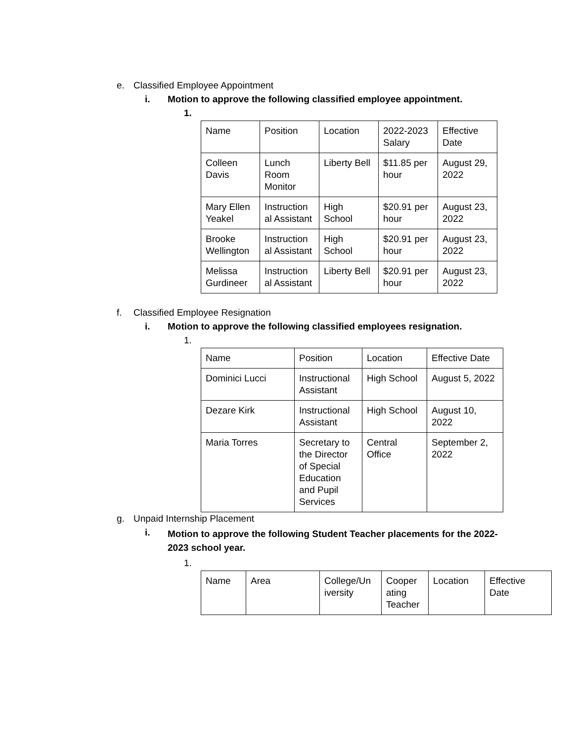e. Classified Employee Appointment
i. Motion to approve the following classified employee appointment.
1.
| Name | Position | Location | 2022-2023 Salary | Effective Date |
| Colleen Davis | Lunch Room Monitor | Liberty Bell | $11.85 per hour | August 29, 2022 |
| Mary Ellen Yeakel | Instruction al Assistant | High School | $20.91 per hour | August 23, 2022 |
| Brooke Wellington | Instruction al Assistant | High School | $20.91 per hour | August 23, 2022 |
| Melissa Gurdineer | Instruction al Assistant | Liberty Bell | $20.91 per hour | August 23, 2022 |
f. Classified Employee Resignation
i. Motion to approve the following classified employees resignation.
1.
| Name | Position | Location | Effective Date |
| Dominici Lucci | Instructional Assistant | High School | August 5, 2022 |
| Dezare Kirk | Instructional Assistant | High School | August 10, 2022 |
| Maria Torres | Secretary to the Director of Special Education and Pupil Services | Central Office | September 2, 2022 |
g. Unpaid Internship Placement
i. Motion to approve the following Student Teacher placements for the 2022-2023 school year.
1.
| Name | Area | College/Un iversity | Cooper ating Teacher | Location | Effective Date |